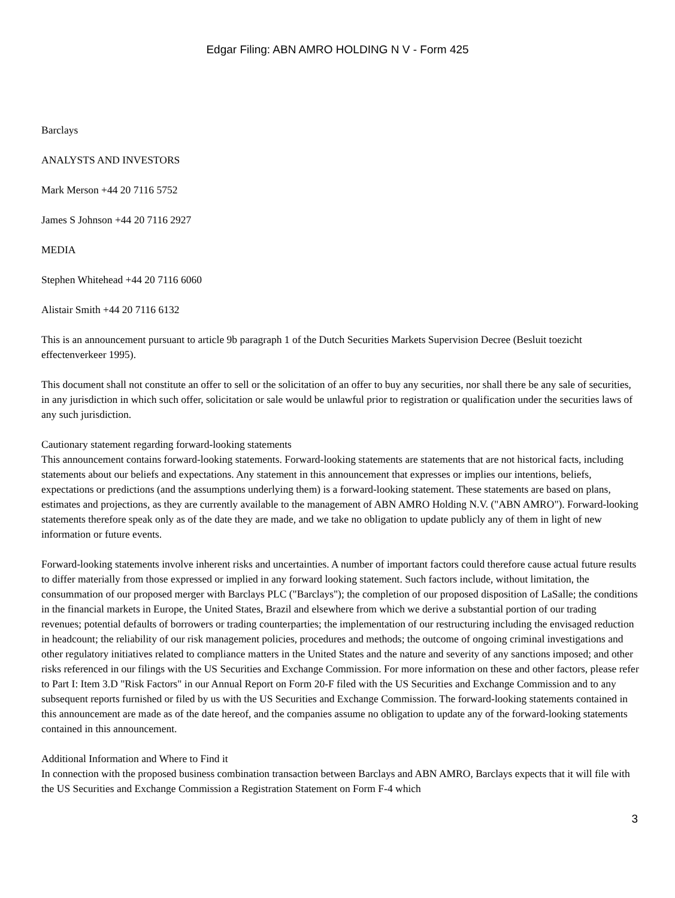Edgar Filing: ABN AMRO HOLDING N V - Form 425
Barclays
ANALYSTS AND INVESTORS
Mark Merson +44 20 7116 5752
James S Johnson +44 20 7116 2927
MEDIA
Stephen Whitehead +44 20 7116 6060
Alistair Smith +44 20 7116 6132
This is an announcement pursuant to article 9b paragraph 1 of the Dutch Securities Markets Supervision Decree (Besluit toezicht effectenverkeer 1995).
This document shall not constitute an offer to sell or the solicitation of an offer to buy any securities, nor shall there be any sale of securities, in any jurisdiction in which such offer, solicitation or sale would be unlawful prior to registration or qualification under the securities laws of any such jurisdiction.
Cautionary statement regarding forward-looking statements
This announcement contains forward-looking statements. Forward-looking statements are statements that are not historical facts, including statements about our beliefs and expectations. Any statement in this announcement that expresses or implies our intentions, beliefs, expectations or predictions (and the assumptions underlying them) is a forward-looking statement. These statements are based on plans, estimates and projections, as they are currently available to the management of ABN AMRO Holding N.V. ("ABN AMRO"). Forward-looking statements therefore speak only as of the date they are made, and we take no obligation to update publicly any of them in light of new information or future events.
Forward-looking statements involve inherent risks and uncertainties. A number of important factors could therefore cause actual future results to differ materially from those expressed or implied in any forward looking statement. Such factors include, without limitation, the consummation of our proposed merger with Barclays PLC ("Barclays"); the completion of our proposed disposition of LaSalle; the conditions in the financial markets in Europe, the United States, Brazil and elsewhere from which we derive a substantial portion of our trading revenues; potential defaults of borrowers or trading counterparties; the implementation of our restructuring including the envisaged reduction in headcount; the reliability of our risk management policies, procedures and methods; the outcome of ongoing criminal investigations and other regulatory initiatives related to compliance matters in the United States and the nature and severity of any sanctions imposed; and other risks referenced in our filings with the US Securities and Exchange Commission. For more information on these and other factors, please refer to Part I: Item 3.D "Risk Factors" in our Annual Report on Form 20-F filed with the US Securities and Exchange Commission and to any subsequent reports furnished or filed by us with the US Securities and Exchange Commission. The forward-looking statements contained in this announcement are made as of the date hereof, and the companies assume no obligation to update any of the forward-looking statements contained in this announcement.
Additional Information and Where to Find it
In connection with the proposed business combination transaction between Barclays and ABN AMRO, Barclays expects that it will file with the US Securities and Exchange Commission a Registration Statement on Form F-4 which
3